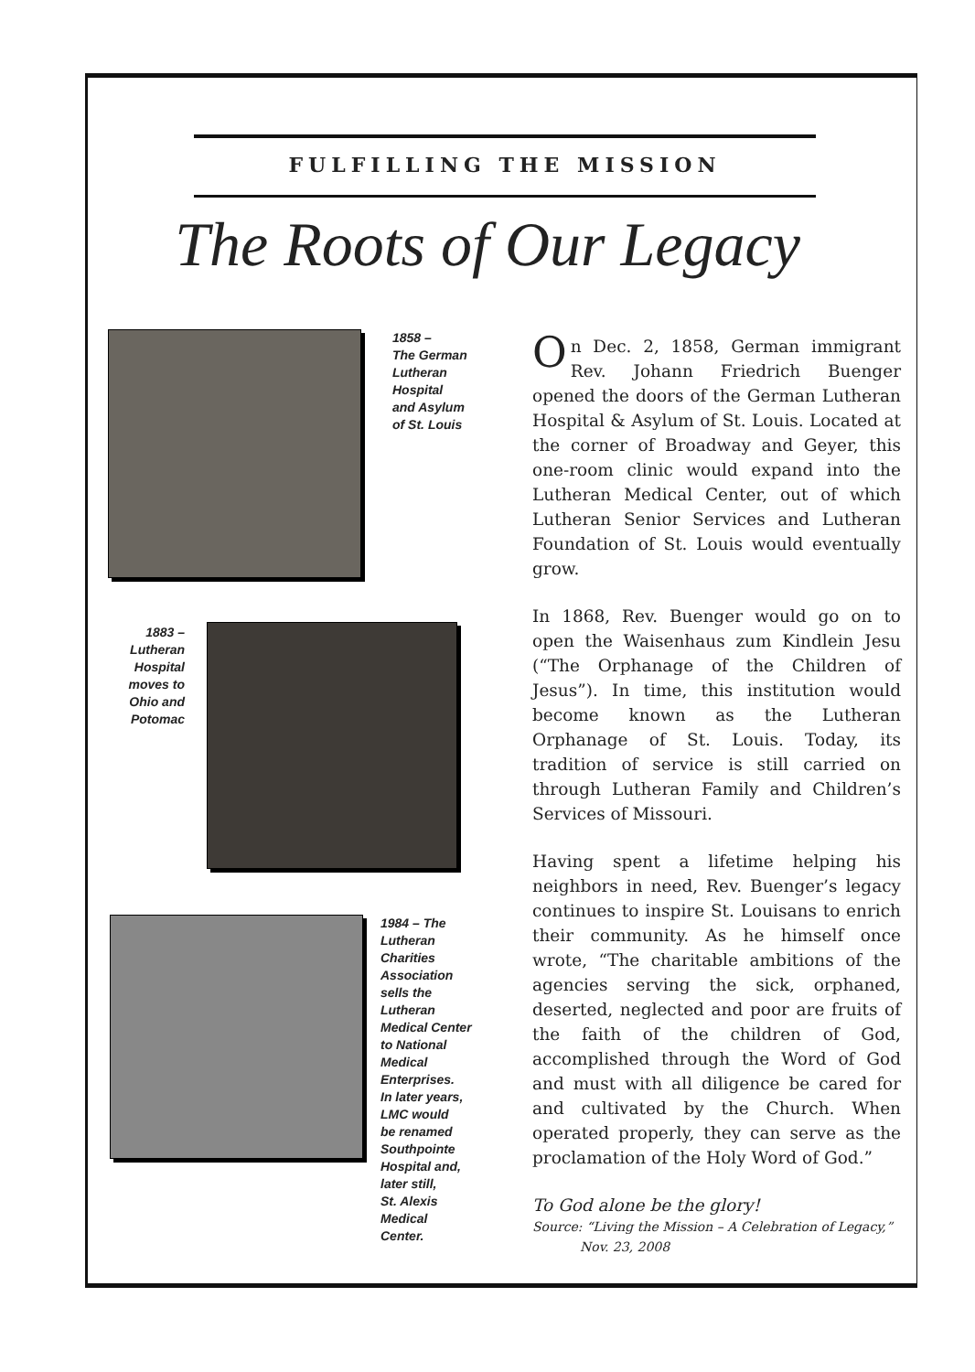FULFILLING THE MISSION
The Roots of Our Legacy
1858 –
The German
Lutheran
Hospital
and Asylum
of St. Louis
1883 –
Lutheran
Hospital
moves to
Ohio and
Potomac
1984 – The
Lutheran
Charities
Association
sells the
Lutheran
Medical Center
to National
Medical
Enterprises.
In later years,
LMC would
be renamed
Southpointe
Hospital and,
later still,
St. Alexis
Medical
Center.
On Dec. 2, 1858, German immigrant Rev. Johann Friedrich Buenger opened the doors of the German Lutheran Hospital & Asylum of St. Louis. Located at the corner of Broadway and Geyer, this one-room clinic would expand into the Lutheran Medical Center, out of which Lutheran Senior Services and Lutheran Foundation of St. Louis would eventually grow.
In 1868, Rev. Buenger would go on to open the Waisenhaus zum Kindlein Jesu (“The Orphanage of the Children of Jesus”). In time, this institution would become known as the Lutheran Orphanage of St. Louis. Today, its tradition of service is still carried on through Lutheran Family and Children’s Services of Missouri.
Having spent a lifetime helping his neighbors in need, Rev. Buenger’s legacy continues to inspire St. Louisans to enrich their community. As he himself once wrote, “The charitable ambitions of the agencies serving the sick, orphaned, deserted, neglected and poor are fruits of the faith of the children of God, accomplished through the Word of God and must with all diligence be cared for and cultivated by the Church. When operated properly, they can serve as the proclamation of the Holy Word of God.”
To God alone be the glory!
Source: “Living the Mission – A Celebration of Legacy,”
Nov. 23, 2008